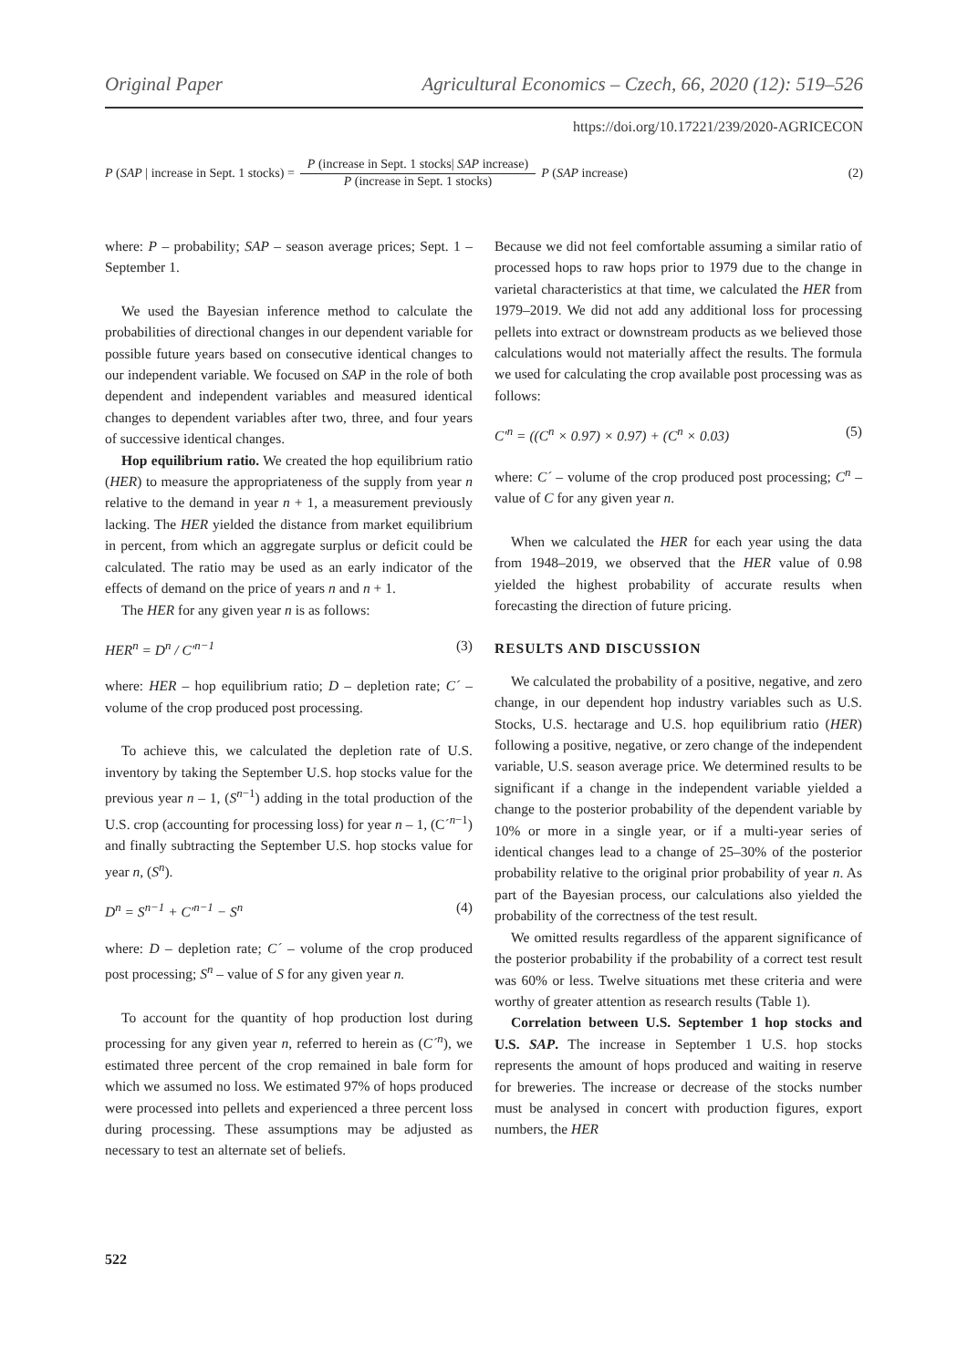Original Paper Agricultural Economics – Czech, 66, 2020 (12): 519–526
https://doi.org/10.17221/239/2020-AGRICECON
P (SAP | increase in Sept. 1 stocks) = P (increase in Sept. 1 stocks| SAP increase) P (increase in Sept. 1 stocks) P (SAP increase) (2)
where: P – probability; SAP – season average prices; Sept. 1 – September 1.
We used the Bayesian inference method to calculate the probabilities of directional changes in our dependent variable for possible future years based on consecutive identical changes to our independent variable. We focused on SAP in the role of both dependent and independent variables and measured identical changes to dependent variables after two, three, and four years of successive identical changes.
Hop equilibrium ratio. We created the hop equilibrium ratio (HER) to measure the appropriateness of the supply from year n relative to the demand in year n + 1, a measurement previously lacking. The HER yielded the distance from market equilibrium in percent, from which an aggregate surplus or deficit could be calculated. The ratio may be used as an early indicator of the effects of demand on the price of years n and n + 1.
The HER for any given year n is as follows:
HER<sup>n</sup> = D<sup>n</sup> / C′<sup>n−1</sup> (3)
where: HER – hop equilibrium ratio; D – depletion rate; C´ – volume of the crop produced post processing.
To achieve this, we calculated the depletion rate of U.S. inventory by taking the September U.S. hop stocks value for the previous year n – 1, (S<sup>n−1</sup>) adding in the total production of the U.S. crop (accounting for processing loss) for year n – 1, (C´<sup>n−1</sup>) and finally subtracting the September U.S. hop stocks value for year n, (S<sup>n</sup>).
D<sup>n</sup> = S<sup>n−1</sup> + C′<sup>n−1</sup> − S<sup>n</sup> (4)
where: D – depletion rate; C´ – volume of the crop produced post processing; S<sup>n</sup> – value of S for any given year n.
To account for the quantity of hop production lost during processing for any given year n, referred to herein as (C´<sup>n</sup>), we estimated three percent of the crop remained in bale form for which we assumed no loss. We estimated 97% of hops produced were processed into pellets and experienced a three percent loss during processing. These assumptions may be adjusted as necessary to test an alternate set of beliefs.
Because we did not feel comfortable assuming a similar ratio of processed hops to raw hops prior to 1979 due to the change in varietal characteristics at that time, we calculated the HER from 1979–2019. We did not add any additional loss for processing pellets into extract or downstream products as we believed those calculations would not materially affect the results. The formula we used for calculating the crop available post processing was as follows:
C′<sup>n</sup> = ((C<sup>n</sup> × 0.97) × 0.97) + (C<sup>n</sup> × 0.03) (5)
where: C´ – volume of the crop produced post processing; C<sup>n</sup> – value of C for any given year n.
When we calculated the HER for each year using the data from 1948–2019, we observed that the HER value of 0.98 yielded the highest probability of accurate results when forecasting the direction of future pricing.
RESULTS AND DISCUSSION
We calculated the probability of a positive, negative, and zero change, in our dependent hop industry variables such as U.S. Stocks, U.S. hectarage and U.S. hop equilibrium ratio (HER) following a positive, negative, or zero change of the independent variable, U.S. season average price. We determined results to be significant if a change in the independent variable yielded a change to the posterior probability of the dependent variable by 10% or more in a single year, or if a multi-year series of identical changes lead to a change of 25–30% of the posterior probability relative to the original prior probability of year n. As part of the Bayesian process, our calculations also yielded the probability of the correctness of the test result.
We omitted results regardless of the apparent significance of the posterior probability if the probability of a correct test result was 60% or less. Twelve situations met these criteria and were worthy of greater attention as research results (Table 1).
Correlation between U.S. September 1 hop stocks and U.S. SAP. The increase in September 1 U.S. hop stocks represents the amount of hops produced and waiting in reserve for breweries. The increase or decrease of the stocks number must be analysed in concert with production figures, export numbers, the HER
522